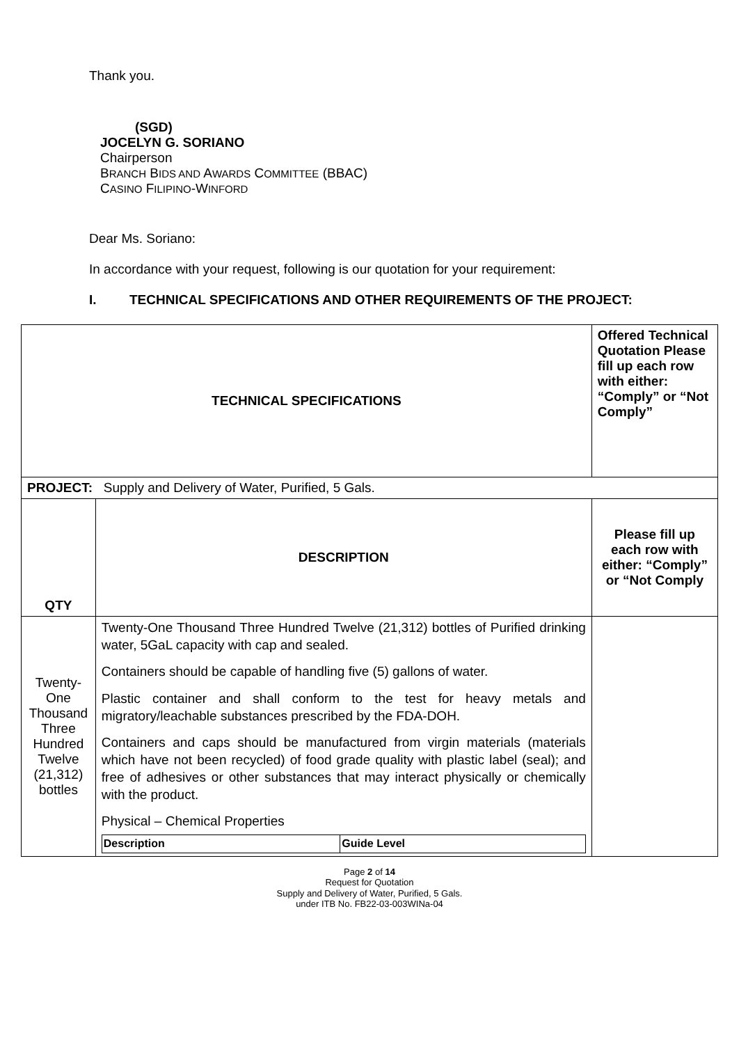Thank you.
(SGD)
JOCELYN G. SORIANO
Chairperson
BRANCH BIDS AND AWARDS COMMITTEE (BBAC)
CASINO FILIPINO-WINFORD
Dear Ms. Soriano:
In accordance with your request, following is our quotation for your requirement:
I. TECHNICAL SPECIFICATIONS AND OTHER REQUIREMENTS OF THE PROJECT:
| TECHNICAL SPECIFICATIONS | | Offered Technical Quotation Please fill up each row with either: “Comply” or “Not Comply” |
| --- | --- | --- |
| PROJECT: Supply and Delivery of Water, Purified, 5 Gals. | | |
| QTY | DESCRIPTION | Please fill up each row with either: “Comply” or “Not Comply |
| Twenty-One Thousand Three Hundred Twelve (21,312) bottles | Twenty-One Thousand Three Hundred Twelve (21,312) bottles of Purified drinking water, 5GaL capacity with cap and sealed. Containers should be capable of handling five (5) gallons of water. Plastic container and shall conform to the test for heavy metals and migratory/leachable substances prescribed by the FDA-DOH. Containers and caps should be manufactured from virgin materials (materials which have not been recycled) of food grade quality with plastic label (seal); and free of adhesives or other substances that may interact physically or chemically with the product. Physical – Chemical Properties / Description / Guide Level / / --- / --- / | |
Page 2 of 14
Request for Quotation
Supply and Delivery of Water, Purified, 5 Gals.
under ITB No. FB22-03-003WINa-04